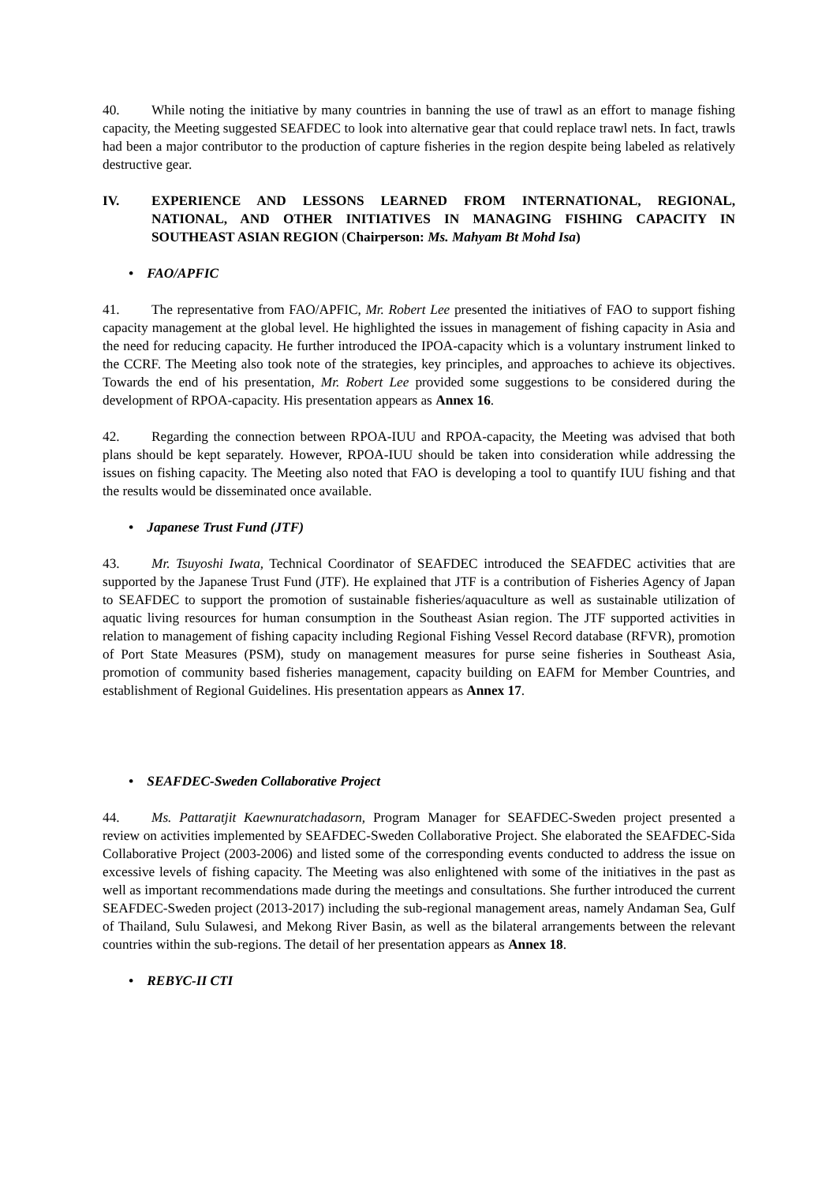40. While noting the initiative by many countries in banning the use of trawl as an effort to manage fishing capacity, the Meeting suggested SEAFDEC to look into alternative gear that could replace trawl nets. In fact, trawls had been a major contributor to the production of capture fisheries in the region despite being labeled as relatively destructive gear.
IV. EXPERIENCE AND LESSONS LEARNED FROM INTERNATIONAL, REGIONAL, NATIONAL, AND OTHER INITIATIVES IN MANAGING FISHING CAPACITY IN SOUTHEAST ASIAN REGION (Chairperson: Ms. Mahyam Bt Mohd Isa)
• FAO/APFIC
41. The representative from FAO/APFIC, Mr. Robert Lee presented the initiatives of FAO to support fishing capacity management at the global level. He highlighted the issues in management of fishing capacity in Asia and the need for reducing capacity. He further introduced the IPOA-capacity which is a voluntary instrument linked to the CCRF. The Meeting also took note of the strategies, key principles, and approaches to achieve its objectives. Towards the end of his presentation, Mr. Robert Lee provided some suggestions to be considered during the development of RPOA-capacity. His presentation appears as Annex 16.
42. Regarding the connection between RPOA-IUU and RPOA-capacity, the Meeting was advised that both plans should be kept separately. However, RPOA-IUU should be taken into consideration while addressing the issues on fishing capacity. The Meeting also noted that FAO is developing a tool to quantify IUU fishing and that the results would be disseminated once available.
• Japanese Trust Fund (JTF)
43. Mr. Tsuyoshi Iwata, Technical Coordinator of SEAFDEC introduced the SEAFDEC activities that are supported by the Japanese Trust Fund (JTF). He explained that JTF is a contribution of Fisheries Agency of Japan to SEAFDEC to support the promotion of sustainable fisheries/aquaculture as well as sustainable utilization of aquatic living resources for human consumption in the Southeast Asian region. The JTF supported activities in relation to management of fishing capacity including Regional Fishing Vessel Record database (RFVR), promotion of Port State Measures (PSM), study on management measures for purse seine fisheries in Southeast Asia, promotion of community based fisheries management, capacity building on EAFM for Member Countries, and establishment of Regional Guidelines. His presentation appears as Annex 17.
• SEAFDEC-Sweden Collaborative Project
44. Ms. Pattaratjit Kaewnuratchadasorn, Program Manager for SEAFDEC-Sweden project presented a review on activities implemented by SEAFDEC-Sweden Collaborative Project. She elaborated the SEAFDEC-Sida Collaborative Project (2003-2006) and listed some of the corresponding events conducted to address the issue on excessive levels of fishing capacity. The Meeting was also enlightened with some of the initiatives in the past as well as important recommendations made during the meetings and consultations. She further introduced the current SEAFDEC-Sweden project (2013-2017) including the sub-regional management areas, namely Andaman Sea, Gulf of Thailand, Sulu Sulawesi, and Mekong River Basin, as well as the bilateral arrangements between the relevant countries within the sub-regions. The detail of her presentation appears as Annex 18.
• REBYC-II CTI